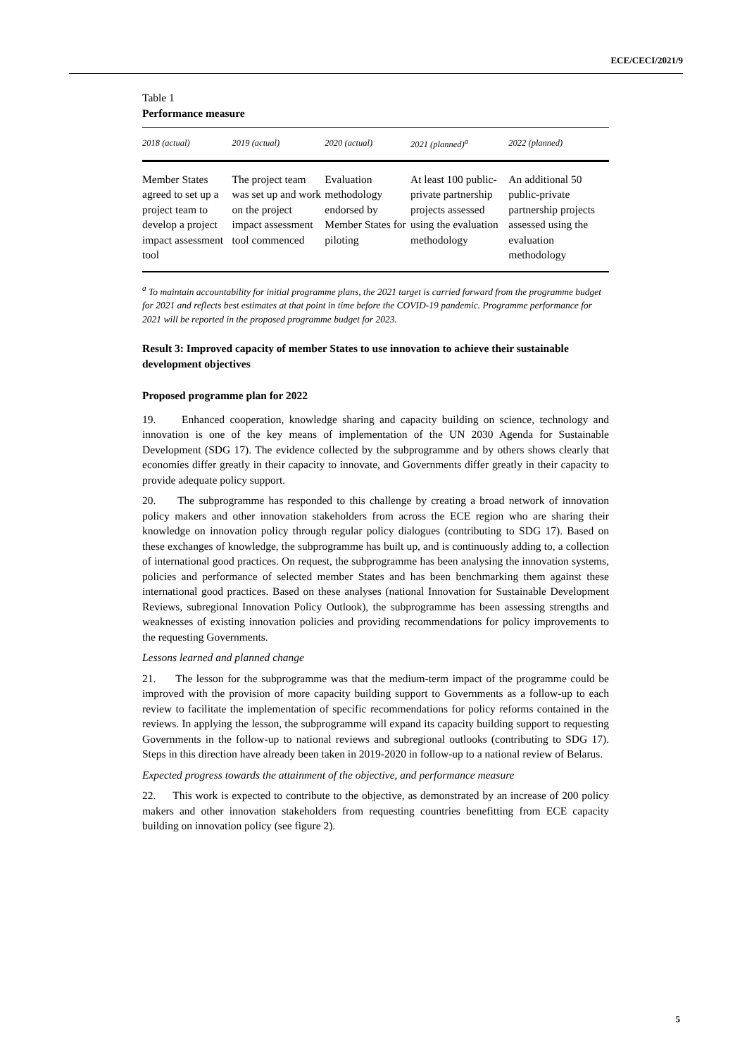ECE/CECI/2021/9
Table 1
Performance measure
| 2018 (actual) | 2019 (actual) | 2020 (actual) | 2021 (planned)<sup>a</sup> | 2022 (planned) |
| --- | --- | --- | --- | --- |
| Member States agreed to set up a project team to develop a project impact assessment tool | The project team was set up and work on the project impact assessment tool commenced | Evaluation methodology endorsed by Member States for piloting | At least 100 public-private partnership projects assessed using the evaluation methodology | An additional 50 public-private partnership projects assessed using the evaluation methodology |
<sup>a</sup> To maintain accountability for initial programme plans, the 2021 target is carried forward from the programme budget for 2021 and reflects best estimates at that point in time before the COVID-19 pandemic. Programme performance for 2021 will be reported in the proposed programme budget for 2023.
Result 3: Improved capacity of member States to use innovation to achieve their sustainable development objectives
Proposed programme plan for 2022
19. Enhanced cooperation, knowledge sharing and capacity building on science, technology and innovation is one of the key means of implementation of the UN 2030 Agenda for Sustainable Development (SDG 17). The evidence collected by the subprogramme and by others shows clearly that economies differ greatly in their capacity to innovate, and Governments differ greatly in their capacity to provide adequate policy support.
20. The subprogramme has responded to this challenge by creating a broad network of innovation policy makers and other innovation stakeholders from across the ECE region who are sharing their knowledge on innovation policy through regular policy dialogues (contributing to SDG 17). Based on these exchanges of knowledge, the subprogramme has built up, and is continuously adding to, a collection of international good practices. On request, the subprogramme has been analysing the innovation systems, policies and performance of selected member States and has been benchmarking them against these international good practices. Based on these analyses (national Innovation for Sustainable Development Reviews, subregional Innovation Policy Outlook), the subprogramme has been assessing strengths and weaknesses of existing innovation policies and providing recommendations for policy improvements to the requesting Governments.
Lessons learned and planned change
21. The lesson for the subprogramme was that the medium-term impact of the programme could be improved with the provision of more capacity building support to Governments as a follow-up to each review to facilitate the implementation of specific recommendations for policy reforms contained in the reviews. In applying the lesson, the subprogramme will expand its capacity building support to requesting Governments in the follow-up to national reviews and subregional outlooks (contributing to SDG 17). Steps in this direction have already been taken in 2019-2020 in follow-up to a national review of Belarus.
Expected progress towards the attainment of the objective, and performance measure
22. This work is expected to contribute to the objective, as demonstrated by an increase of 200 policy makers and other innovation stakeholders from requesting countries benefitting from ECE capacity building on innovation policy (see figure 2).
5